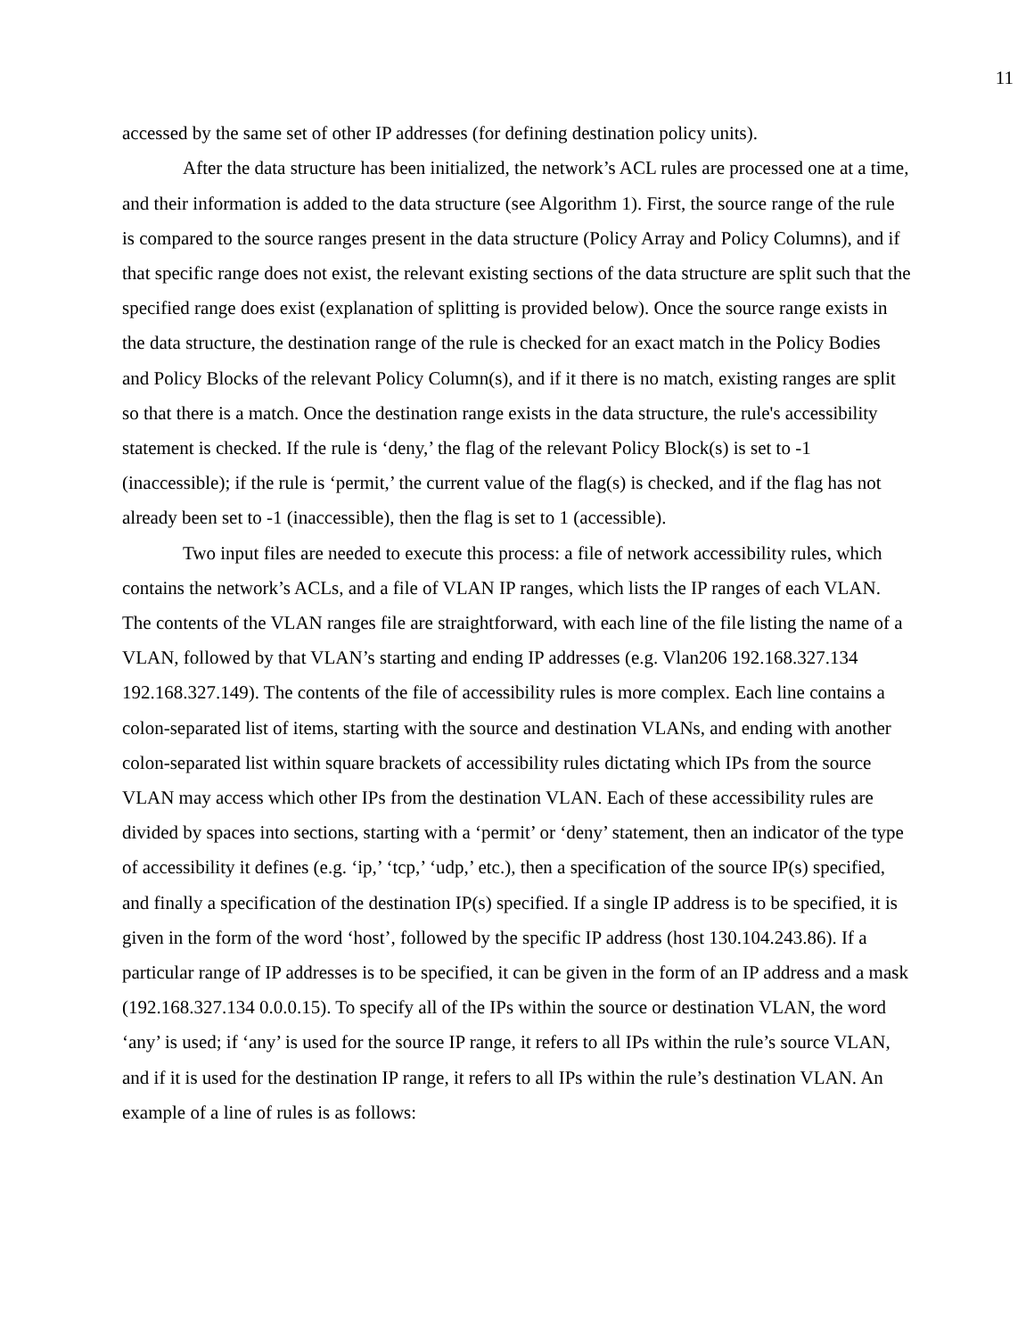11
accessed by the same set of other IP addresses (for defining destination policy units).
After the data structure has been initialized, the network’s ACL rules are processed one at a time, and their information is added to the data structure (see Algorithm 1). First, the source range of the rule is compared to the source ranges present in the data structure (Policy Array and Policy Columns), and if that specific range does not exist, the relevant existing sections of the data structure are split such that the specified range does exist (explanation of splitting is provided below). Once the source range exists in the data structure, the destination range of the rule is checked for an exact match in the Policy Bodies and Policy Blocks of the relevant Policy Column(s), and if it there is no match, existing ranges are split so that there is a match. Once the destination range exists in the data structure, the rule's accessibility statement is checked. If the rule is ‘deny,’ the flag of the relevant Policy Block(s) is set to -1 (inaccessible); if the rule is ‘permit,’ the current value of the flag(s) is checked, and if the flag has not already been set to -1 (inaccessible), then the flag is set to 1 (accessible).
Two input files are needed to execute this process: a file of network accessibility rules, which contains the network’s ACLs, and a file of VLAN IP ranges, which lists the IP ranges of each VLAN. The contents of the VLAN ranges file are straightforward, with each line of the file listing the name of a VLAN, followed by that VLAN’s starting and ending IP addresses (e.g. Vlan206 192.168.327.134 192.168.327.149). The contents of the file of accessibility rules is more complex. Each line contains a colon-separated list of items, starting with the source and destination VLANs, and ending with another colon-separated list within square brackets of accessibility rules dictating which IPs from the source VLAN may access which other IPs from the destination VLAN. Each of these accessibility rules are divided by spaces into sections, starting with a ‘permit’ or ‘deny’ statement, then an indicator of the type of accessibility it defines (e.g. ‘ip,’ ‘tcp,’ ‘udp,’ etc.), then a specification of the source IP(s) specified, and finally a specification of the destination IP(s) specified. If a single IP address is to be specified, it is given in the form of the word ‘host’, followed by the specific IP address (host 130.104.243.86). If a particular range of IP addresses is to be specified, it can be given in the form of an IP address and a mask (192.168.327.134 0.0.0.15). To specify all of the IPs within the source or destination VLAN, the word ‘any’ is used; if ‘any’ is used for the source IP range, it refers to all IPs within the rule’s source VLAN, and if it is used for the destination IP range, it refers to all IPs within the rule’s destination VLAN. An example of a line of rules is as follows: